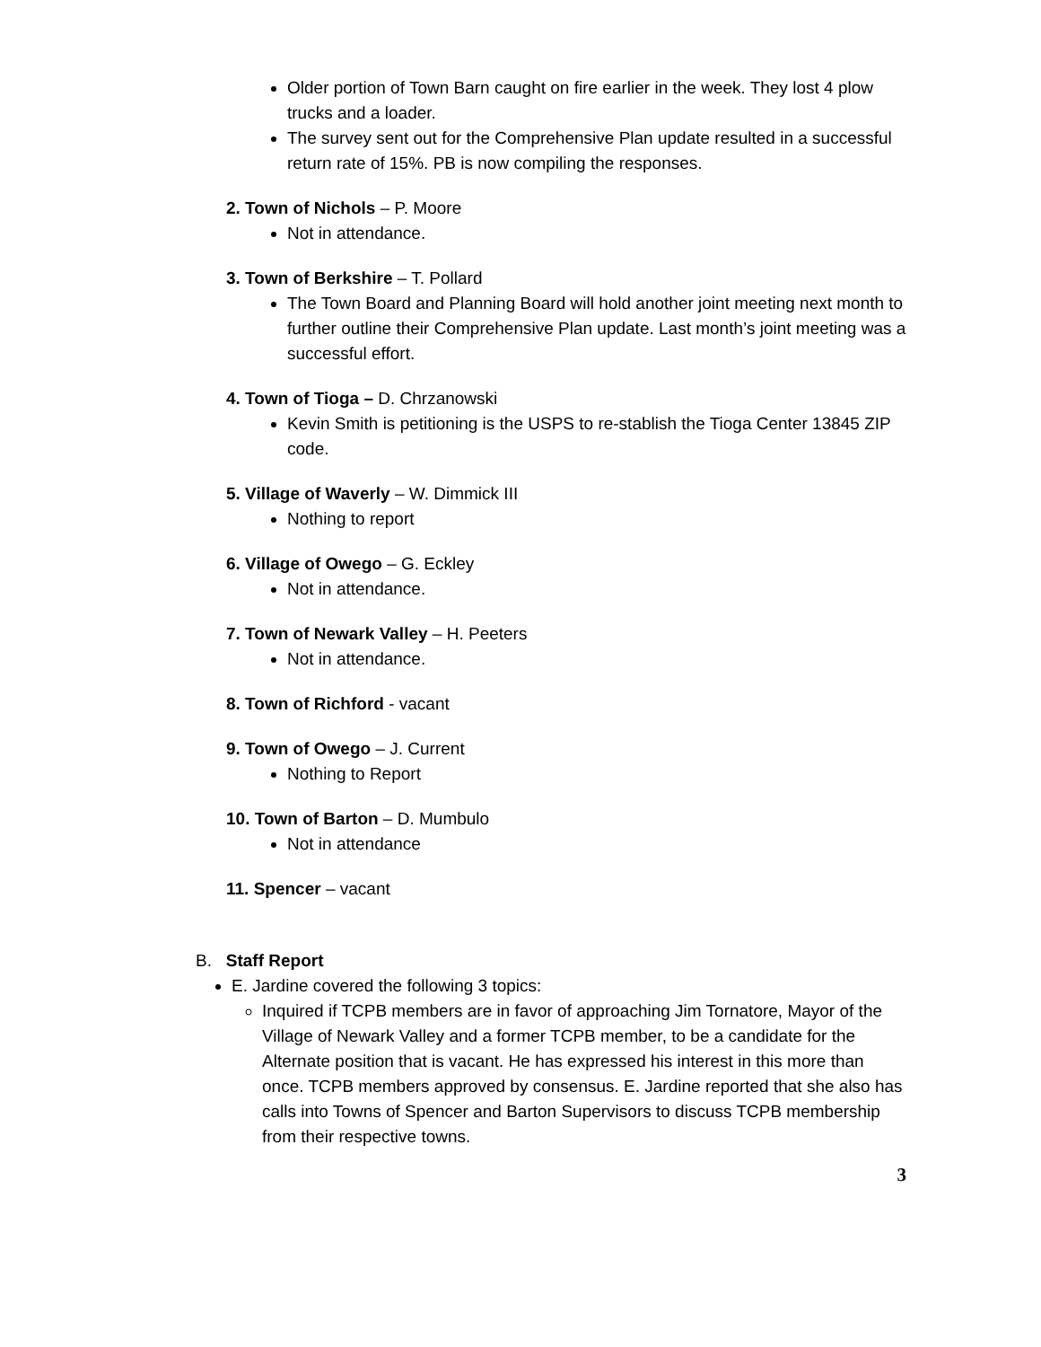Older portion of Town Barn caught on fire earlier in the week. They lost 4 plow trucks and a loader.
The survey sent out for the Comprehensive Plan update resulted in a successful return rate of 15%. PB is now compiling the responses.
2. Town of Nichols – P. Moore
Not in attendance.
3. Town of Berkshire – T. Pollard
The Town Board and Planning Board will hold another joint meeting next month to further outline their Comprehensive Plan update. Last month’s joint meeting was a successful effort.
4. Town of Tioga – D. Chrzanowski
Kevin Smith is petitioning is the USPS to re-stablish the Tioga Center 13845 ZIP code.
5. Village of Waverly – W. Dimmick III
Nothing to report
6. Village of Owego – G. Eckley
Not in attendance.
7. Town of Newark Valley – H. Peeters
Not in attendance.
8. Town of Richford - vacant
9. Town of Owego – J. Current
Nothing to Report
10. Town of Barton – D. Mumbulo
Not in attendance
11. Spencer – vacant
B. Staff Report
E. Jardine covered the following 3 topics:
Inquired if TCPB members are in favor of approaching Jim Tornatore, Mayor of the Village of Newark Valley and a former TCPB member, to be a candidate for the Alternate position that is vacant. He has expressed his interest in this more than once. TCPB members approved by consensus. E. Jardine reported that she also has calls into Towns of Spencer and Barton Supervisors to discuss TCPB membership from their respective towns.
3